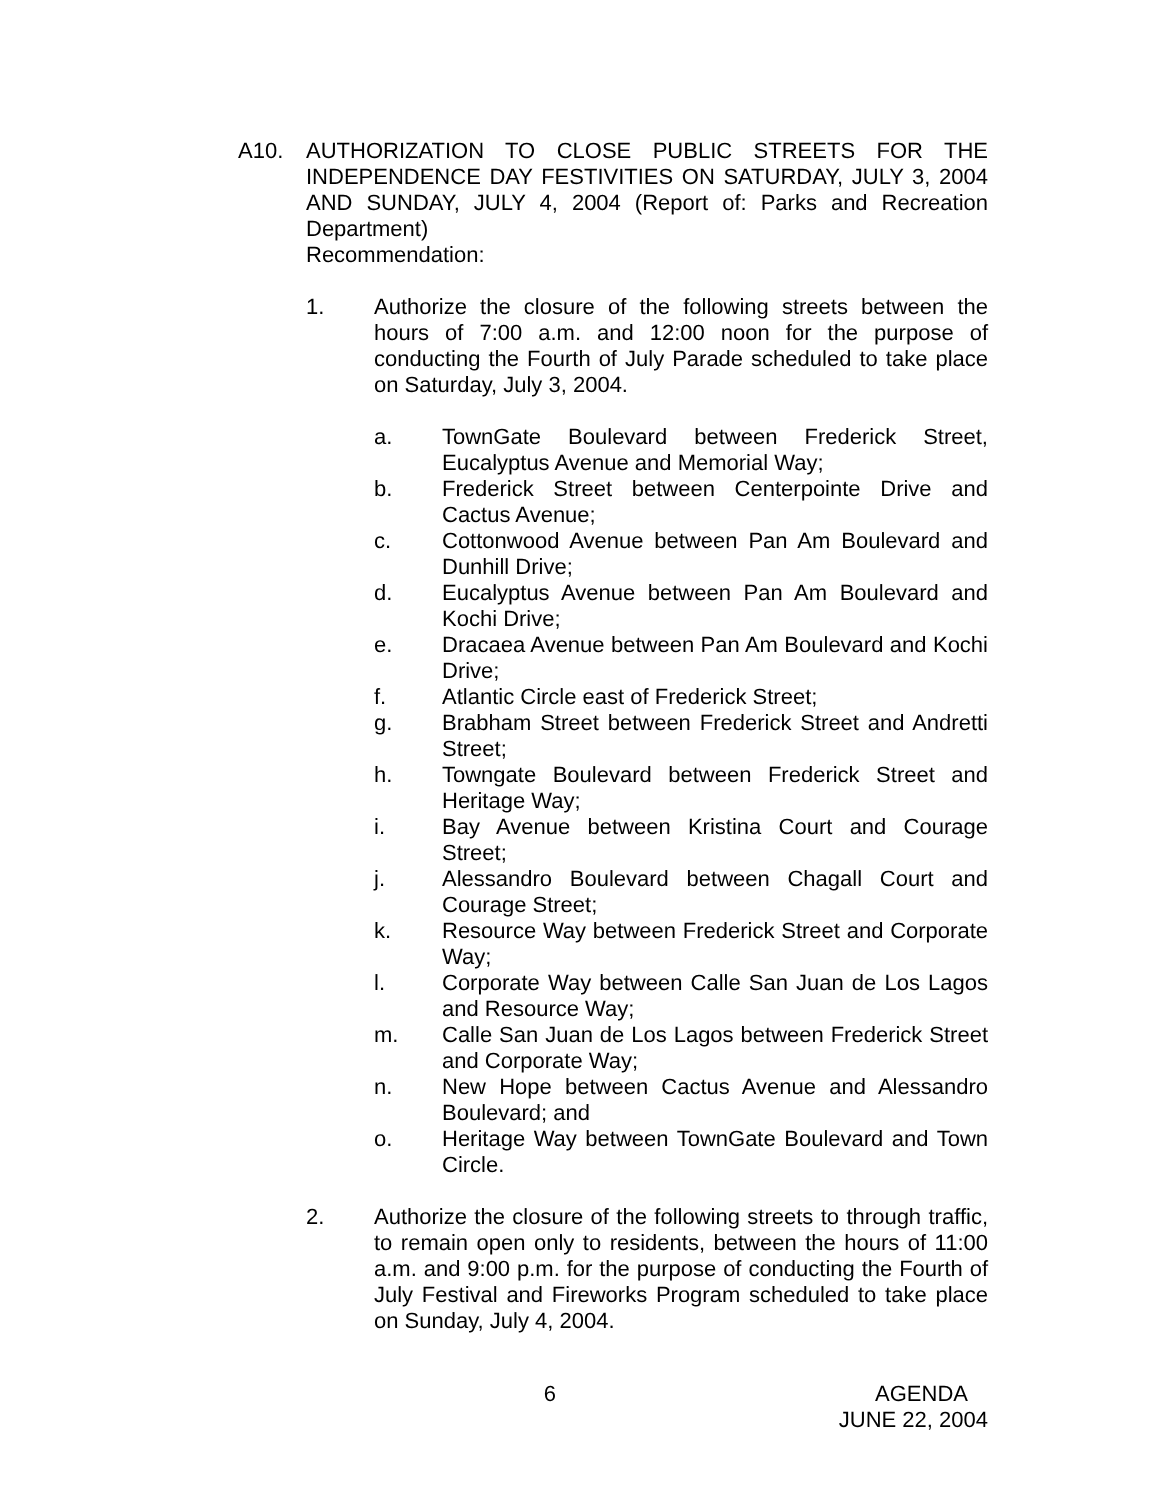A10. AUTHORIZATION TO CLOSE PUBLIC STREETS FOR THE INDEPENDENCE DAY FESTIVITIES ON SATURDAY, JULY 3, 2004 AND SUNDAY, JULY 4, 2004 (Report of: Parks and Recreation Department)
Recommendation:
1. Authorize the closure of the following streets between the hours of 7:00 a.m. and 12:00 noon for the purpose of conducting the Fourth of July Parade scheduled to take place on Saturday, July 3, 2004.
a. TownGate Boulevard between Frederick Street, Eucalyptus Avenue and Memorial Way;
b. Frederick Street between Centerpointe Drive and Cactus Avenue;
c. Cottonwood Avenue between Pan Am Boulevard and Dunhill Drive;
d. Eucalyptus Avenue between Pan Am Boulevard and Kochi Drive;
e. Dracaea Avenue between Pan Am Boulevard and Kochi Drive;
f. Atlantic Circle east of Frederick Street;
g. Brabham Street between Frederick Street and Andretti Street;
h. Towngate Boulevard between Frederick Street and Heritage Way;
i. Bay Avenue between Kristina Court and Courage Street;
j. Alessandro Boulevard between Chagall Court and Courage Street;
k. Resource Way between Frederick Street and Corporate Way;
l. Corporate Way between Calle San Juan de Los Lagos and Resource Way;
m. Calle San Juan de Los Lagos between Frederick Street and Corporate Way;
n. New Hope between Cactus Avenue and Alessandro Boulevard; and
o. Heritage Way between TownGate Boulevard and Town Circle.
2. Authorize the closure of the following streets to through traffic, to remain open only to residents, between the hours of 11:00 a.m. and 9:00 p.m. for the purpose of conducting the Fourth of July Festival and Fireworks Program scheduled to take place on Sunday, July 4, 2004.
6 AGENDA
JUNE 22, 2004